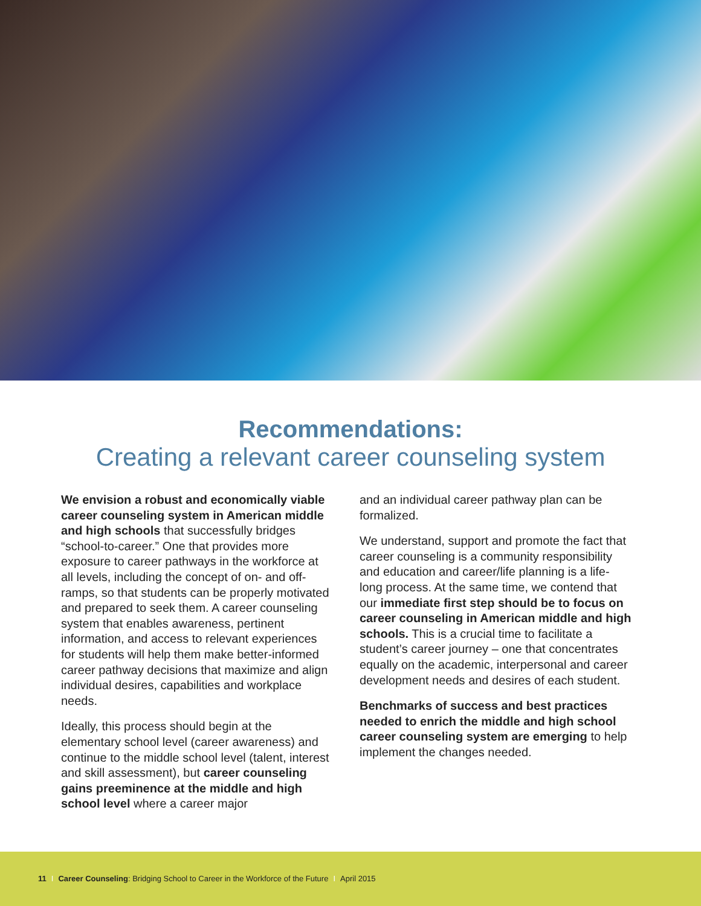Recommendations:
Creating a relevant career counseling system
We envision a robust and economically viable career counseling system in American middle and high schools that successfully bridges “school-to-career.” One that provides more exposure to career pathways in the workforce at all levels, including the concept of on- and off-ramps, so that students can be properly motivated and prepared to seek them. A career counseling system that enables awareness, pertinent information, and access to relevant experiences for students will help them make better-informed career pathway decisions that maximize and align individual desires, capabilities and workplace needs.
Ideally, this process should begin at the elementary school level (career awareness) and continue to the middle school level (talent, interest and skill assessment), but career counseling gains preeminence at the middle and high school level where a career major
and an individual career pathway plan can be formalized.
We understand, support and promote the fact that career counseling is a community responsibility and education and career/life planning is a life-long process. At the same time, we contend that our immediate first step should be to focus on career counseling in American middle and high schools. This is a crucial time to facilitate a student’s career journey – one that concentrates equally on the academic, interpersonal and career development needs and desires of each student.
Benchmarks of success and best practices needed to enrich the middle and high school career counseling system are emerging to help implement the changes needed.
11 I Career Counseling: Bridging School to Career in the Workforce of the Future I April 2015